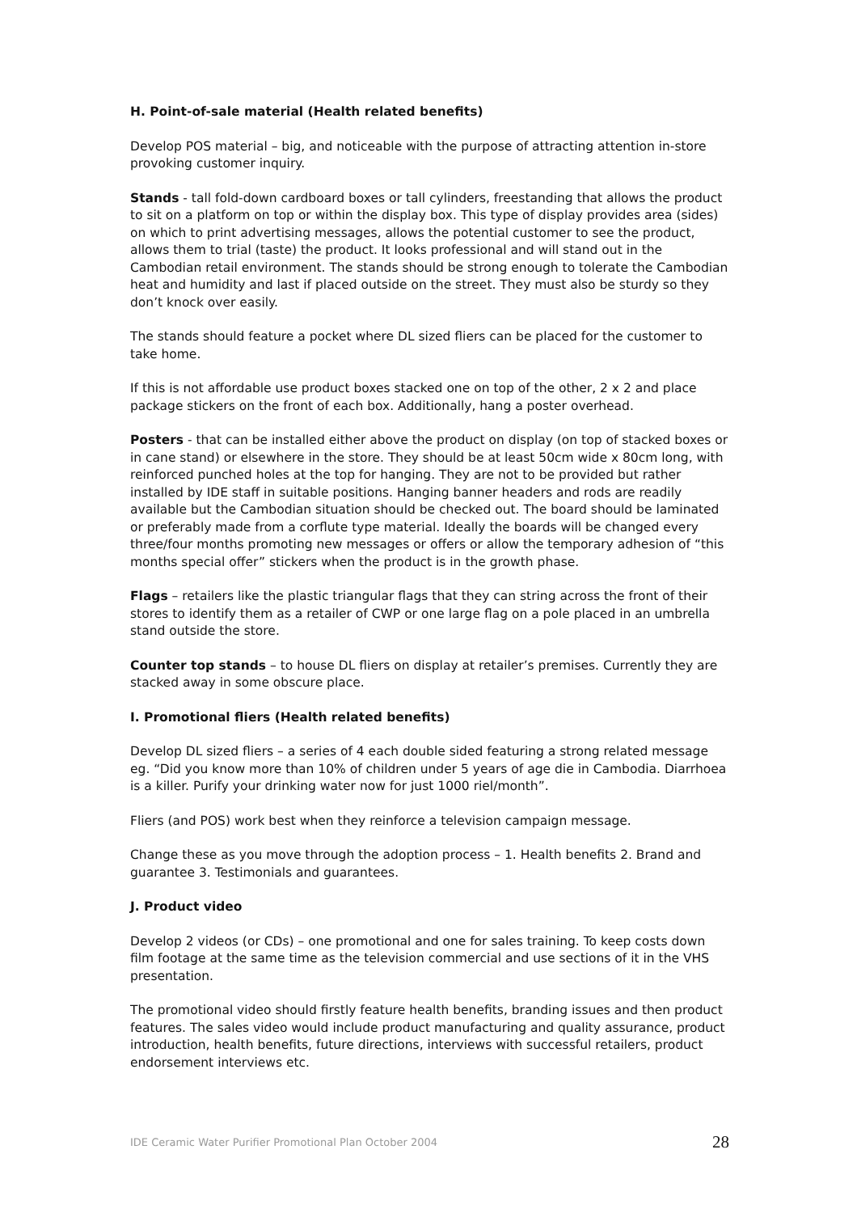H. Point-of-sale material (Health related benefits)
Develop POS material – big, and noticeable with the purpose of attracting attention in-store provoking customer inquiry.
Stands - tall fold-down cardboard boxes or tall cylinders, freestanding that allows the product to sit on a platform on top or within the display box. This type of display provides area (sides) on which to print advertising messages, allows the potential customer to see the product, allows them to trial (taste) the product. It looks professional and will stand out in the Cambodian retail environment. The stands should be strong enough to tolerate the Cambodian heat and humidity and last if placed outside on the street. They must also be sturdy so they don’t knock over easily.
The stands should feature a pocket where DL sized fliers can be placed for the customer to take home.
If this is not affordable use product boxes stacked one on top of the other, 2 x 2 and place package stickers on the front of each box. Additionally, hang a poster overhead.
Posters - that can be installed either above the product on display (on top of stacked boxes or in cane stand) or elsewhere in the store. They should be at least 50cm wide x 80cm long, with reinforced punched holes at the top for hanging. They are not to be provided but rather installed by IDE staff in suitable positions. Hanging banner headers and rods are readily available but the Cambodian situation should be checked out. The board should be laminated or preferably made from a corflute type material. Ideally the boards will be changed every three/four months promoting new messages or offers or allow the temporary adhesion of “this months special offer” stickers when the product is in the growth phase.
Flags – retailers like the plastic triangular flags that they can string across the front of their stores to identify them as a retailer of CWP or one large flag on a pole placed in an umbrella stand outside the store.
Counter top stands – to house DL fliers on display at retailer’s premises. Currently they are stacked away in some obscure place.
I. Promotional fliers (Health related benefits)
Develop DL sized fliers – a series of 4 each double sided featuring a strong related message eg. “Did you know more than 10% of children under 5 years of age die in Cambodia. Diarrhoea is a killer. Purify your drinking water now for just 1000 riel/month”.
Fliers (and POS) work best when they reinforce a television campaign message.
Change these as you move through the adoption process – 1. Health benefits 2. Brand and guarantee 3. Testimonials and guarantees.
J. Product video
Develop 2 videos (or CDs) – one promotional and one for sales training. To keep costs down film footage at the same time as the television commercial and use sections of it in the VHS presentation.
The promotional video should firstly feature health benefits, branding issues and then product features. The sales video would include product manufacturing and quality assurance, product introduction, health benefits, future directions, interviews with successful retailers, product endorsement interviews etc.
IDE Ceramic Water Purifier Promotional Plan October 2004 28